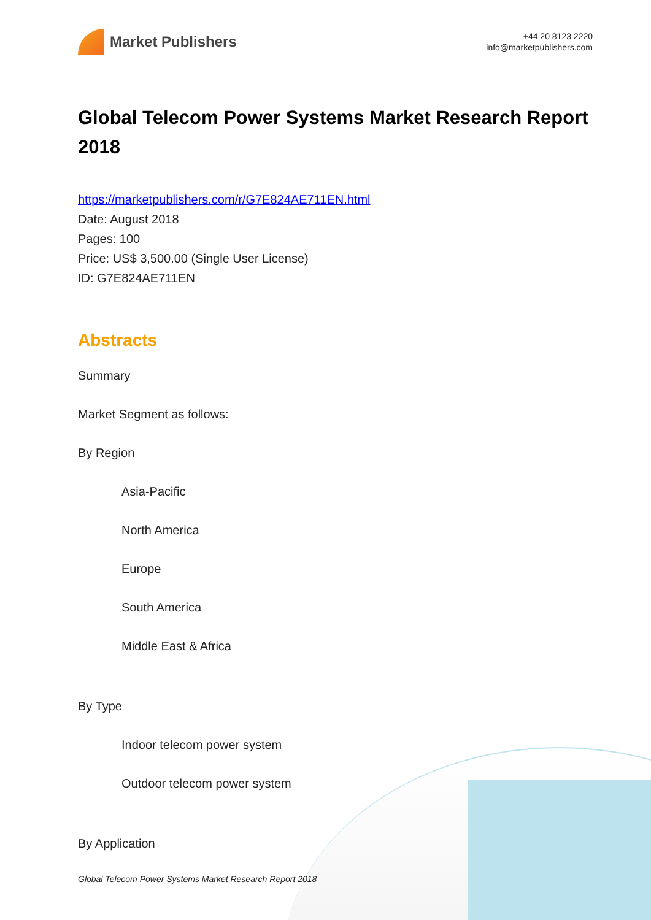Market Publishers
+44 20 8123 2220
info@marketpublishers.com
Global Telecom Power Systems Market Research Report 2018
https://marketpublishers.com/r/G7E824AE711EN.html
Date: August 2018
Pages: 100
Price: US$ 3,500.00 (Single User License)
ID: G7E824AE711EN
Abstracts
Summary
Market Segment as follows:
By Region
Asia-Pacific
North America
Europe
South America
Middle East & Africa
By Type
Indoor telecom power system
Outdoor telecom power system
By Application
Global Telecom Power Systems Market Research Report 2018